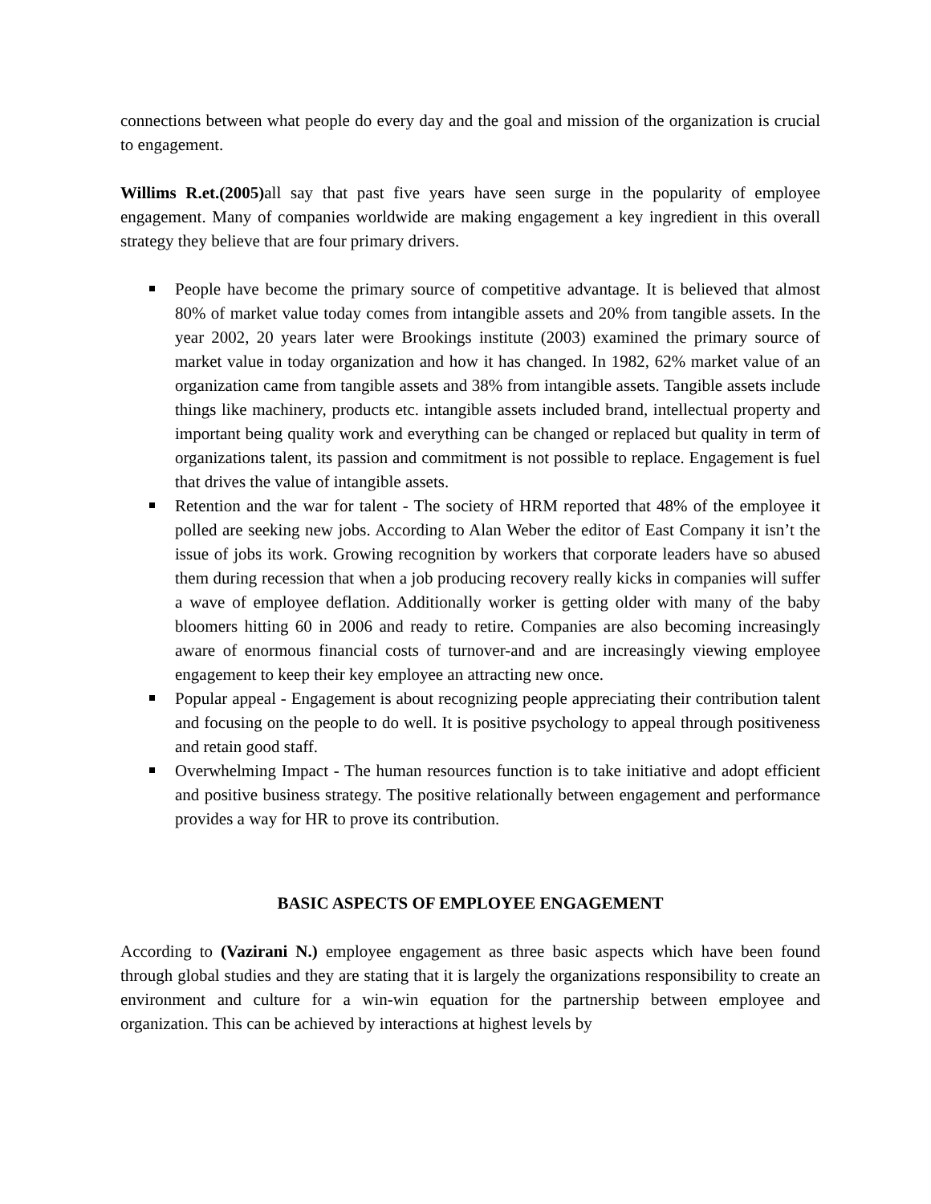connections between what people do every day and the goal and mission of the organization is crucial to engagement.
Willims R.et.(2005) all say that past five years have seen surge in the popularity of employee engagement. Many of companies worldwide are making engagement a key ingredient in this overall strategy they believe that are four primary drivers.
People have become the primary source of competitive advantage. It is believed that almost 80% of market value today comes from intangible assets and 20% from tangible assets. In the year 2002, 20 years later were Brookings institute (2003) examined the primary source of market value in today organization and how it has changed. In 1982, 62% market value of an organization came from tangible assets and 38% from intangible assets. Tangible assets include things like machinery, products etc. intangible assets included brand, intellectual property and important being quality work and everything can be changed or replaced but quality in term of organizations talent, its passion and commitment is not possible to replace. Engagement is fuel that drives the value of intangible assets.
Retention and the war for talent - The society of HRM reported that 48% of the employee it polled are seeking new jobs. According to Alan Weber the editor of East Company it isn’t the issue of jobs its work. Growing recognition by workers that corporate leaders have so abused them during recession that when a job producing recovery really kicks in companies will suffer a wave of employee deflation. Additionally worker is getting older with many of the baby bloomers hitting 60 in 2006 and ready to retire. Companies are also becoming increasingly aware of enormous financial costs of turnover-and and are increasingly viewing employee engagement to keep their key employee an attracting new once.
Popular appeal - Engagement is about recognizing people appreciating their contribution talent and focusing on the people to do well. It is positive psychology to appeal through positiveness and retain good staff.
Overwhelming Impact - The human resources function is to take initiative and adopt efficient and positive business strategy. The positive relationally between engagement and performance provides a way for HR to prove its contribution.
BASIC ASPECTS OF EMPLOYEE ENGAGEMENT
According to (Vazirani N.) employee engagement as three basic aspects which have been found through global studies and they are stating that it is largely the organizations responsibility to create an environment and culture for a win-win equation for the partnership between employee and organization. This can be achieved by interactions at highest levels by